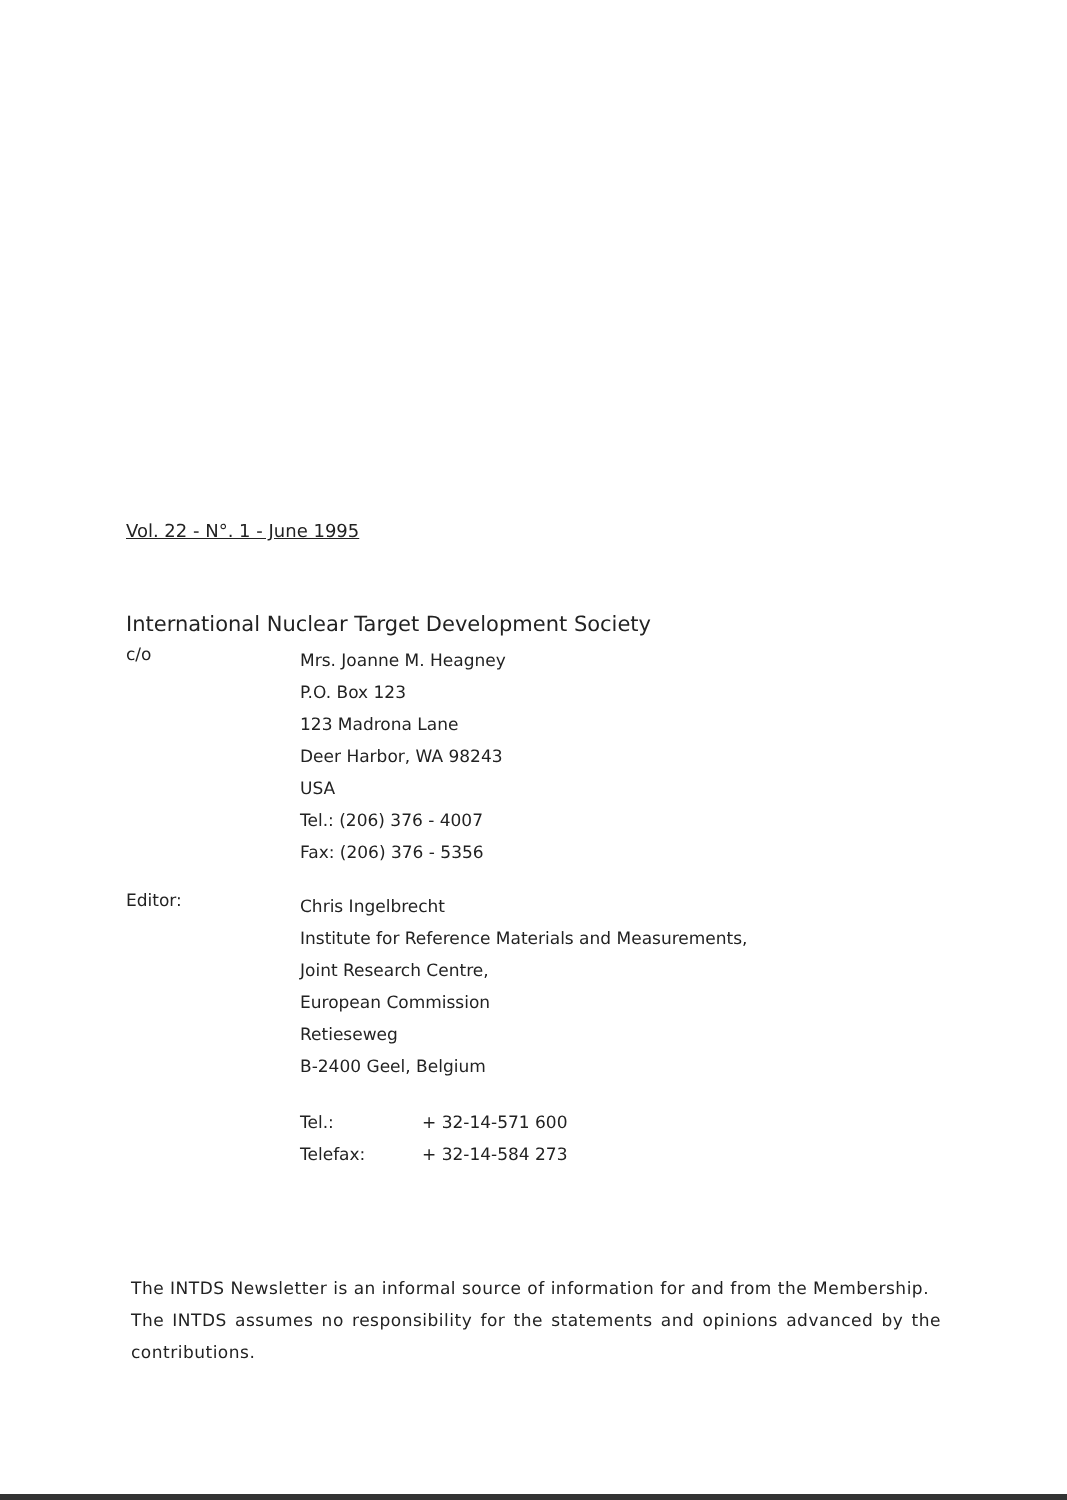Vol. 22 - N°. 1 - June 1995
International Nuclear Target Development Society
c/o
Mrs. Joanne M. Heagney
P.O. Box 123
123 Madrona Lane
Deer Harbor, WA 98243
USA
Tel.: (206) 376 - 4007
Fax: (206) 376 - 5356
Editor:
Chris Ingelbrecht
Institute for Reference Materials and Measurements,
Joint Research Centre,
European Commission
Retieseweg
B-2400 Geel, Belgium
Tel.:
Telefax:
+ 32-14-571 600
+ 32-14-584 273
The INTDS Newsletter is an informal source of information for and from the Membership.
The INTDS assumes no responsibility for the statements and opinions advanced by the contributions.